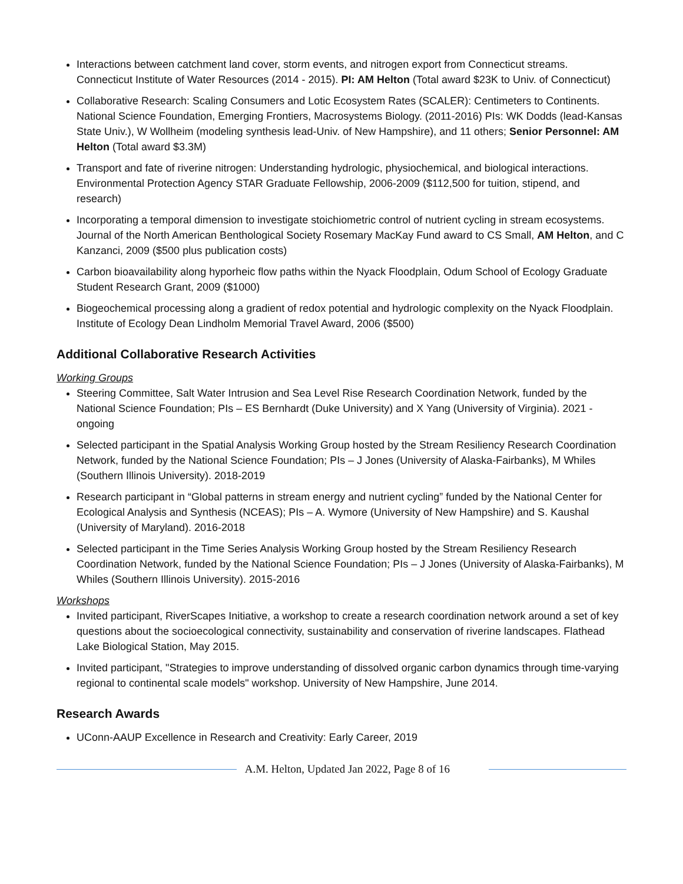Interactions between catchment land cover, storm events, and nitrogen export from Connecticut streams. Connecticut Institute of Water Resources (2014 - 2015). PI: AM Helton (Total award $23K to Univ. of Connecticut)
Collaborative Research: Scaling Consumers and Lotic Ecosystem Rates (SCALER): Centimeters to Continents. National Science Foundation, Emerging Frontiers, Macrosystems Biology. (2011-2016) PIs: WK Dodds (lead-Kansas State Univ.), W Wollheim (modeling synthesis lead-Univ. of New Hampshire), and 11 others; Senior Personnel: AM Helton (Total award $3.3M)
Transport and fate of riverine nitrogen: Understanding hydrologic, physiochemical, and biological interactions. Environmental Protection Agency STAR Graduate Fellowship, 2006-2009 ($112,500 for tuition, stipend, and research)
Incorporating a temporal dimension to investigate stoichiometric control of nutrient cycling in stream ecosystems. Journal of the North American Benthological Society Rosemary MacKay Fund award to CS Small, AM Helton, and C Kanzanci, 2009 ($500 plus publication costs)
Carbon bioavailability along hyporheic flow paths within the Nyack Floodplain, Odum School of Ecology Graduate Student Research Grant, 2009 ($1000)
Biogeochemical processing along a gradient of redox potential and hydrologic complexity on the Nyack Floodplain. Institute of Ecology Dean Lindholm Memorial Travel Award, 2006 ($500)
Additional Collaborative Research Activities
Working Groups
Steering Committee, Salt Water Intrusion and Sea Level Rise Research Coordination Network, funded by the National Science Foundation; PIs – ES Bernhardt (Duke University) and X Yang (University of Virginia). 2021 - ongoing
Selected participant in the Spatial Analysis Working Group hosted by the Stream Resiliency Research Coordination Network, funded by the National Science Foundation; PIs – J Jones (University of Alaska-Fairbanks), M Whiles (Southern Illinois University). 2018-2019
Research participant in “Global patterns in stream energy and nutrient cycling” funded by the National Center for Ecological Analysis and Synthesis (NCEAS); PIs – A. Wymore (University of New Hampshire) and S. Kaushal (University of Maryland). 2016-2018
Selected participant in the Time Series Analysis Working Group hosted by the Stream Resiliency Research Coordination Network, funded by the National Science Foundation; PIs – J Jones (University of Alaska-Fairbanks), M Whiles (Southern Illinois University). 2015-2016
Workshops
Invited participant, RiverScapes Initiative, a workshop to create a research coordination network around a set of key questions about the socioecological connectivity, sustainability and conservation of riverine landscapes. Flathead Lake Biological Station, May 2015.
Invited participant, "Strategies to improve understanding of dissolved organic carbon dynamics through time-varying regional to continental scale models" workshop. University of New Hampshire, June 2014.
Research Awards
UConn-AAUP Excellence in Research and Creativity: Early Career, 2019
A.M. Helton, Updated Jan 2022, Page 8 of 16